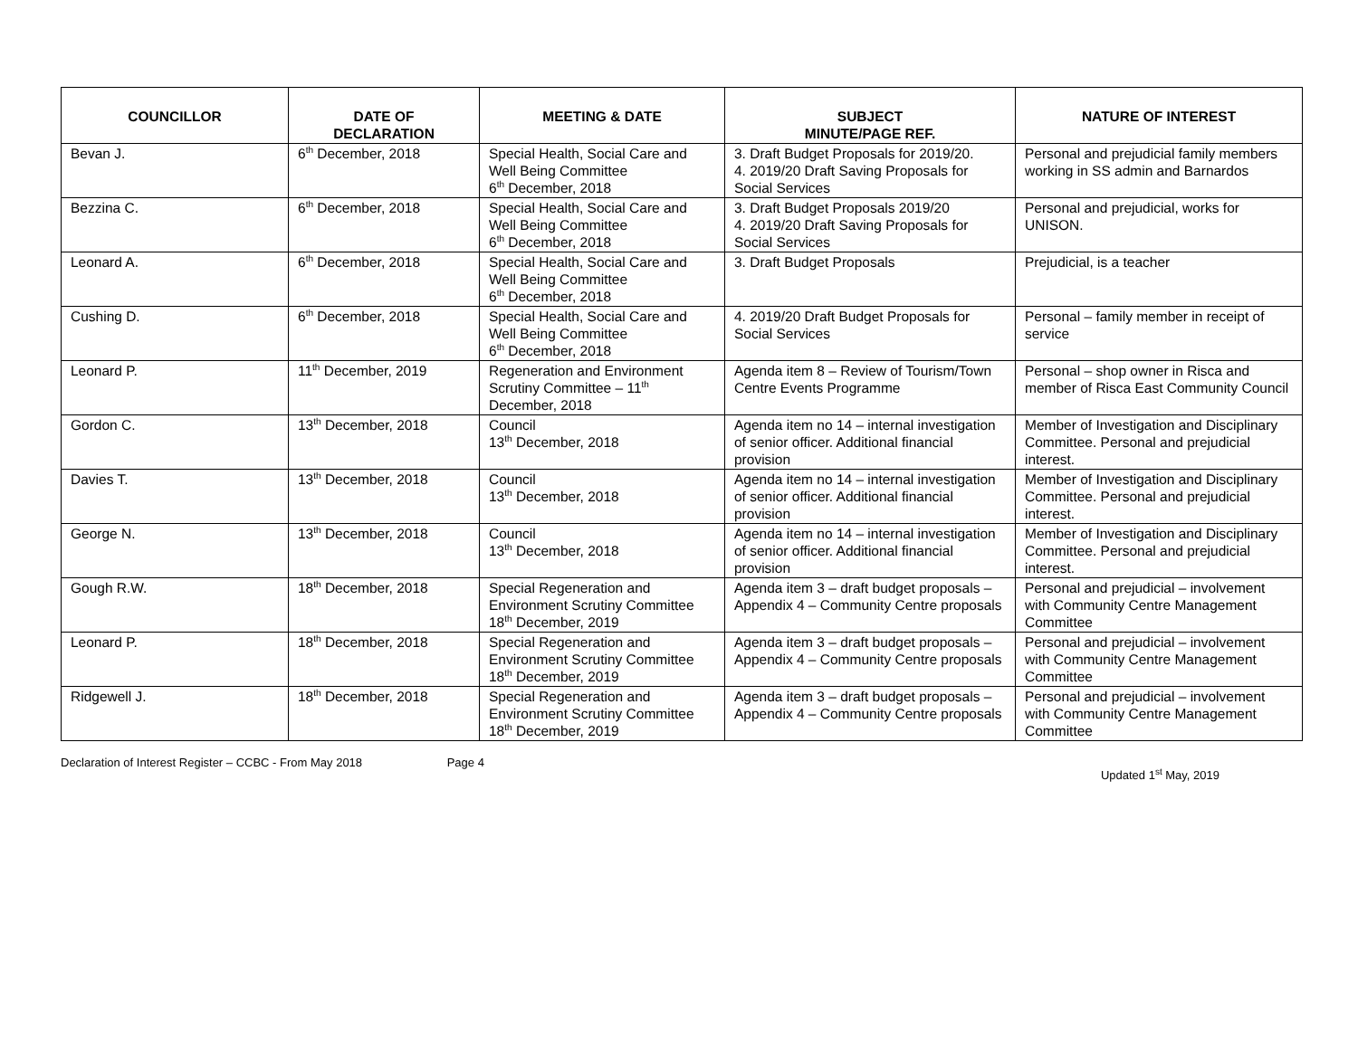| COUNCILLOR | DATE OF DECLARATION | MEETING & DATE | SUBJECT MINUTE/PAGE REF. | NATURE OF INTEREST |
| --- | --- | --- | --- | --- |
| Bevan J. | 6<sup>th</sup> December, 2018 | Special Health, Social Care and Well Being Committee 6<sup>th</sup> December, 2018 | 3. Draft Budget Proposals for 2019/20. 4. 2019/20 Draft Saving Proposals for Social Services | Personal and prejudicial family members working in SS admin and Barnardos |
| Bezzina C. | 6<sup>th</sup> December, 2018 | Special Health, Social Care and Well Being Committee 6<sup>th</sup> December, 2018 | 3. Draft Budget Proposals 2019/20 4. 2019/20 Draft Saving Proposals for Social Services | Personal and prejudicial, works for UNISON. |
| Leonard A. | 6<sup>th</sup> December, 2018 | Special Health, Social Care and Well Being Committee 6<sup>th</sup> December, 2018 | 3. Draft Budget Proposals | Prejudicial, is a teacher |
| Cushing D. | 6<sup>th</sup> December, 2018 | Special Health, Social Care and Well Being Committee 6<sup>th</sup> December, 2018 | 4. 2019/20 Draft Budget Proposals for Social Services | Personal – family member in receipt of service |
| Leonard P. | 11<sup>th</sup> December, 2019 | Regeneration and Environment Scrutiny Committee – 11<sup>th</sup> December, 2018 | Agenda item 8 – Review of Tourism/Town Centre Events Programme | Personal – shop owner in Risca and member of Risca East Community Council |
| Gordon C. | 13<sup>th</sup> December, 2018 | Council 13<sup>th</sup> December, 2018 | Agenda item no 14 – internal investigation of senior officer. Additional financial provision | Member of Investigation and Disciplinary Committee. Personal and prejudicial interest. |
| Davies T. | 13<sup>th</sup> December, 2018 | Council 13<sup>th</sup> December, 2018 | Agenda item no 14 – internal investigation of senior officer. Additional financial provision | Member of Investigation and Disciplinary Committee. Personal and prejudicial interest. |
| George N. | 13<sup>th</sup> December, 2018 | Council 13<sup>th</sup> December, 2018 | Agenda item no 14 – internal investigation of senior officer. Additional financial provision | Member of Investigation and Disciplinary Committee. Personal and prejudicial interest. |
| Gough R.W. | 18<sup>th</sup> December, 2018 | Special Regeneration and Environment Scrutiny Committee 18<sup>th</sup> December, 2019 | Agenda item 3 – draft budget proposals – Appendix 4 – Community Centre proposals | Personal and prejudicial – involvement with Community Centre Management Committee |
| Leonard P. | 18<sup>th</sup> December, 2018 | Special Regeneration and Environment Scrutiny Committee 18<sup>th</sup> December, 2019 | Agenda item 3 – draft budget proposals – Appendix 4 – Community Centre proposals | Personal and prejudicial – involvement with Community Centre Management Committee |
| Ridgewell J. | 18<sup>th</sup> December, 2018 | Special Regeneration and Environment Scrutiny Committee 18<sup>th</sup> December, 2019 | Agenda item 3 – draft budget proposals – Appendix 4 – Community Centre proposals | Personal and prejudicial – involvement with Community Centre Management Committee |
Declaration of Interest Register – CCBC - From May 2018
Page 4
Updated 1<sup>st</sup> May, 2019